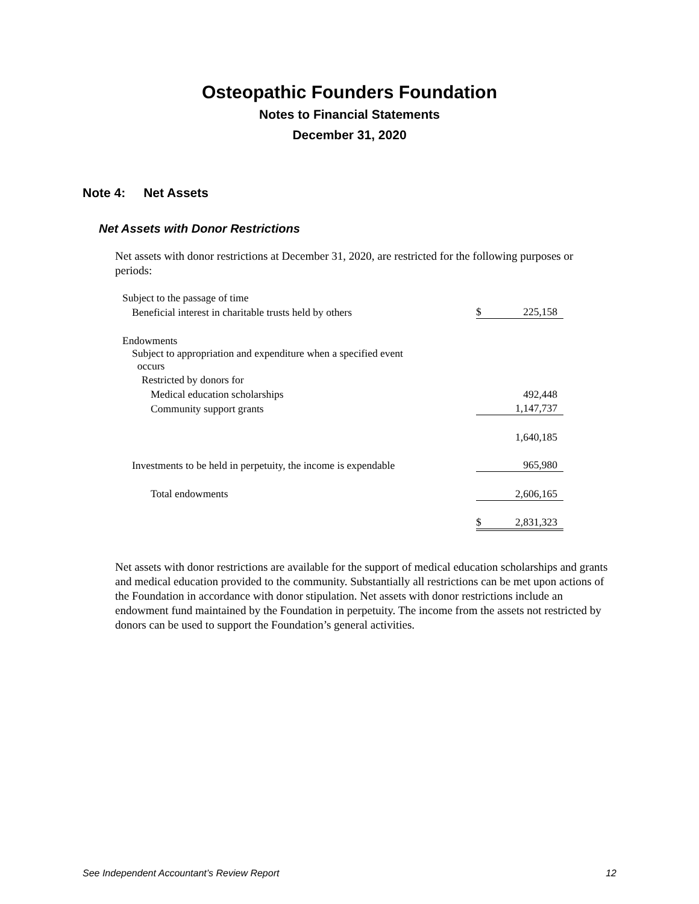Osteopathic Founders Foundation
Notes to Financial Statements
December 31, 2020
Note 4: Net Assets
Net Assets with Donor Restrictions
Net assets with donor restrictions at December 31, 2020, are restricted for the following purposes or periods:
| Subject to the passage of time | | |
| Beneficial interest in charitable trusts held by others | $ | 225,158 |
| Endowments | | |
| Subject to appropriation and expenditure when a specified event occurs | | |
| Restricted by donors for | | |
| Medical education scholarships | | 492,448 |
| Community support grants | | 1,147,737 |
| | | 1,640,185 |
| Investments to be held in perpetuity, the income is expendable | | 965,980 |
| Total endowments | | 2,606,165 |
| | $ | 2,831,323 |
Net assets with donor restrictions are available for the support of medical education scholarships and grants and medical education provided to the community. Substantially all restrictions can be met upon actions of the Foundation in accordance with donor stipulation. Net assets with donor restrictions include an endowment fund maintained by the Foundation in perpetuity. The income from the assets not restricted by donors can be used to support the Foundation’s general activities.
See Independent Accountant’s Review Report 12